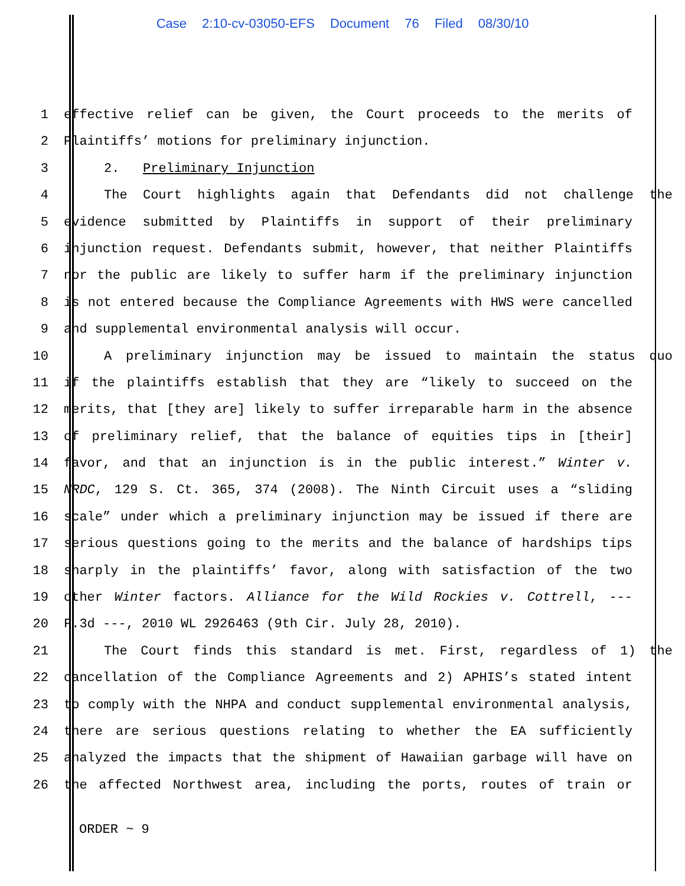Case 2:10-cv-03050-EFS Document 76 Filed 08/30/10
1 effective relief can be given, the Court proceeds to the merits of
2 Plaintiffs’ motions for preliminary injunction.
3 2. Preliminary Injunction
4 The Court highlights again that Defendants did not challenge the
5 evidence submitted by Plaintiffs in support of their preliminary
6 injunction request. Defendants submit, however, that neither Plaintiffs
7 nor the public are likely to suffer harm if the preliminary injunction
8 is not entered because the Compliance Agreements with HWS were cancelled
9 and supplemental environmental analysis will occur.
10 A preliminary injunction may be issued to maintain the status quo
11 if the plaintiffs establish that they are “likely to succeed on the
12 merits, that [they are] likely to suffer irreparable harm in the absence
13 of preliminary relief, that the balance of equities tips in [their]
14 favor, and that an injunction is in the public interest.” Winter v.
15 NRDC, 129 S. Ct. 365, 374 (2008). The Ninth Circuit uses a “sliding
16 scale” under which a preliminary injunction may be issued if there are
17 serious questions going to the merits and the balance of hardships tips
18 sharply in the plaintiffs’ favor, along with satisfaction of the two
19 other Winter factors. Alliance for the Wild Rockies v. Cottrell, ---
20 F.3d ---, 2010 WL 2926463 (9th Cir. July 28, 2010).
21 The Court finds this standard is met. First, regardless of 1) the
22 cancellation of the Compliance Agreements and 2) APHIS’s stated intent
23 to comply with the NHPA and conduct supplemental environmental analysis,
24 there are serious questions relating to whether the EA sufficiently
25 analyzed the impacts that the shipment of Hawaiian garbage will have on
26 the affected Northwest area, including the ports, routes of train or
ORDER ~ 9